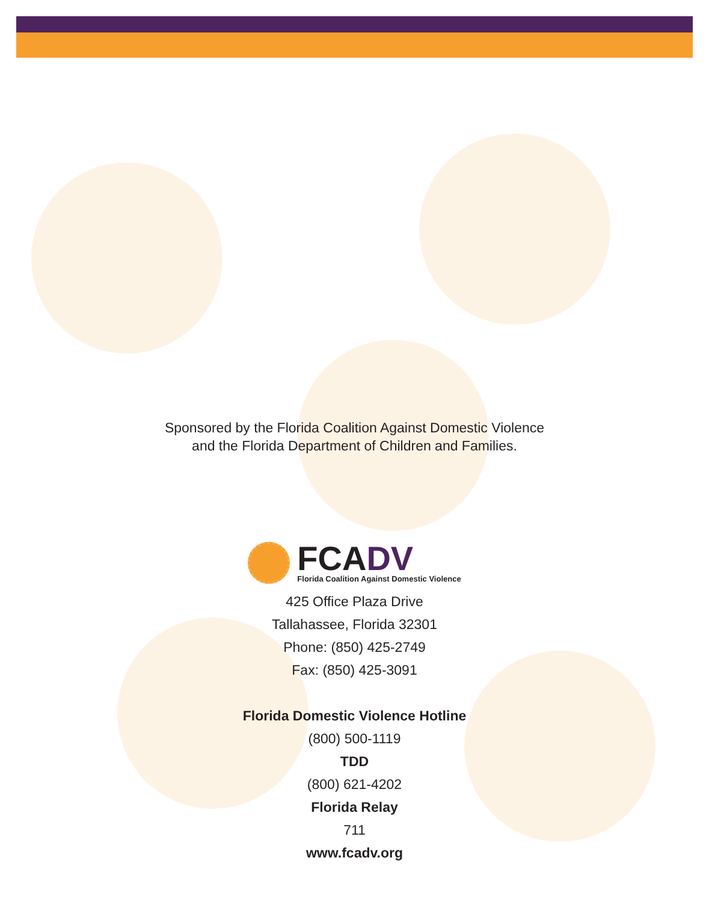Sponsored by the Florida Coalition Against Domestic Violence
and the Florida Department of Children and Families.
FCADV
Florida Coalition Against Domestic Violence
425 Office Plaza Drive
Tallahassee, Florida 32301
Phone: (850) 425-2749
Fax: (850) 425-3091
Florida Domestic Violence Hotline
(800) 500-1119
TDD
(800) 621-4202
Florida Relay
711
www.fcadv.org